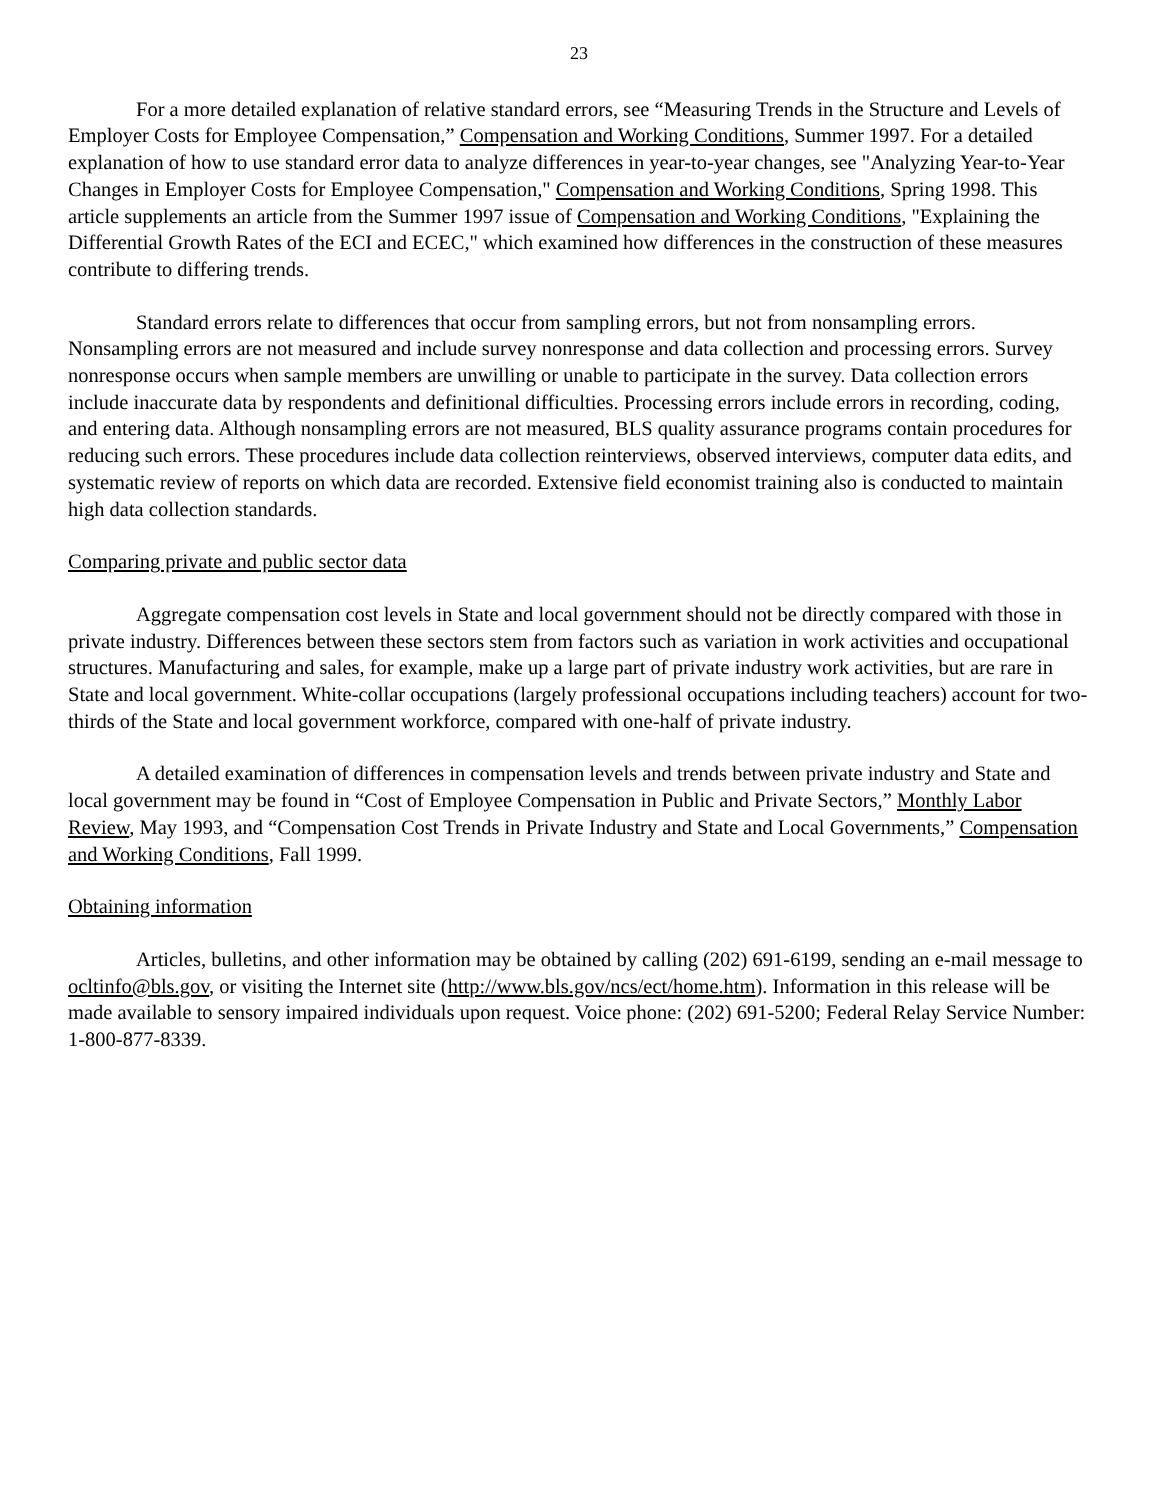23
For a more detailed explanation of relative standard errors, see “Measuring Trends in the Structure and Levels of Employer Costs for Employee Compensation,” Compensation and Working Conditions, Summer 1997. For a detailed explanation of how to use standard error data to analyze differences in year-to-year changes, see "Analyzing Year-to-Year Changes in Employer Costs for Employee Compensation," Compensation and Working Conditions, Spring 1998. This article supplements an article from the Summer 1997 issue of Compensation and Working Conditions, "Explaining the Differential Growth Rates of the ECI and ECEC," which examined how differences in the construction of these measures contribute to differing trends.
Standard errors relate to differences that occur from sampling errors, but not from nonsampling errors. Nonsampling errors are not measured and include survey nonresponse and data collection and processing errors. Survey nonresponse occurs when sample members are unwilling or unable to participate in the survey. Data collection errors include inaccurate data by respondents and definitional difficulties. Processing errors include errors in recording, coding, and entering data. Although nonsampling errors are not measured, BLS quality assurance programs contain procedures for reducing such errors. These procedures include data collection reinterviews, observed interviews, computer data edits, and systematic review of reports on which data are recorded. Extensive field economist training also is conducted to maintain high data collection standards.
Comparing private and public sector data
Aggregate compensation cost levels in State and local government should not be directly compared with those in private industry. Differences between these sectors stem from factors such as variation in work activities and occupational structures. Manufacturing and sales, for example, make up a large part of private industry work activities, but are rare in State and local government. White-collar occupations (largely professional occupations including teachers) account for two-thirds of the State and local government workforce, compared with one-half of private industry.
A detailed examination of differences in compensation levels and trends between private industry and State and local government may be found in “Cost of Employee Compensation in Public and Private Sectors,” Monthly Labor Review, May 1993, and “Compensation Cost Trends in Private Industry and State and Local Governments,” Compensation and Working Conditions, Fall 1999.
Obtaining information
Articles, bulletins, and other information may be obtained by calling (202) 691-6199, sending an e-mail message to ocltinfo@bls.gov, or visiting the Internet site (http://www.bls.gov/ncs/ect/home.htm). Information in this release will be made available to sensory impaired individuals upon request. Voice phone: (202) 691-5200; Federal Relay Service Number: 1-800-877-8339.